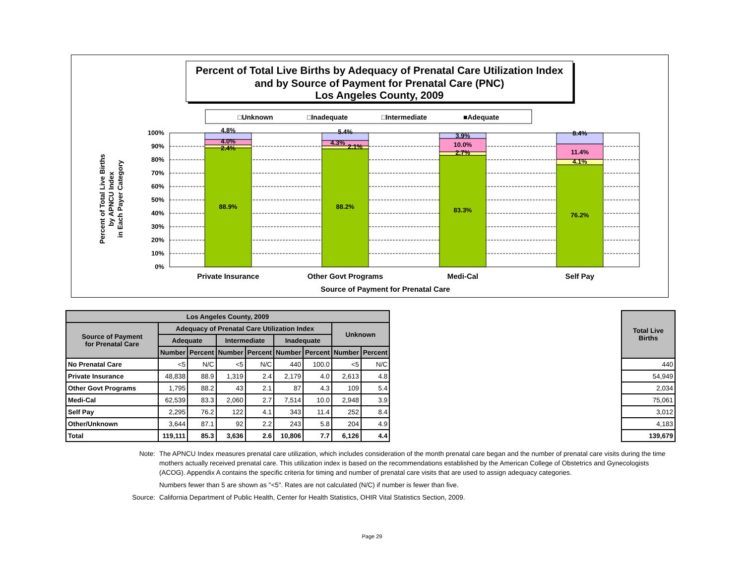Percent of Total Live Births by Adequacy of Prenatal Care Utilization Index
and by Source of Payment for Prenatal Care (PNC)
Los Angeles County, 2009
□Unknown
□Inadequate
□Intermediate
■Adequate
100%
90%
80%
70%
60%
50%
40%
30%
20%
10%
0%
4.8%
4.0%
2.4%
88.9%
5.4%
4.3%
2.1%
88.2%
3.9%
10.0%
2.7%
83.3%
8.4%
11.4%
4.1%
76.2%
Private Insurance
Other Govt Programs
Medi-Cal
Self Pay
Source of Payment for Prenatal Care
Percent of Total Live Births
by APNCU Index
in Each Payer Category
| Los Angeles County, 2009 | | | | | | | | |
| --- | --- | --- | --- | --- | --- | --- | --- | --- |
| Source of Payment for Prenatal Care | Adequacy of Prenatal Care Utilization Index | | | | | | Unknown | |
| | Adequate | | Intermediate | | Inadequate | | | |
| | Number | Percent | Number | Percent | Number | Percent | Number | Percent |
| No Prenatal Care | <5 | N/C | <5 | N/C | 440 | 100.0 | <5 | N/C |
| Private Insurance | 48,838 | 88.9 | 1,319 | 2.4 | 2,179 | 4.0 | 2,613 | 4.8 |
| Other Govt Programs | 1,795 | 88.2 | 43 | 2.1 | 87 | 4.3 | 109 | 5.4 |
| Medi-Cal | 62,539 | 83.3 | 2,060 | 2.7 | 7,514 | 10.0 | 2,948 | 3.9 |
| Self Pay | 2,295 | 76.2 | 122 | 4.1 | 343 | 11.4 | 252 | 8.4 |
| Other/Unknown | 3,644 | 87.1 | 92 | 2.2 | 243 | 5.8 | 204 | 4.9 |
| Total | 119,111 | 85.3 | 3,636 | 2.6 | 10,806 | 7.7 | 6,126 | 4.4 |
| Total Live Births |
| --- |
| 440 |
| 54,949 |
| 2,034 |
| 75,061 |
| 3,012 |
| 4,183 |
| 139,679 |
Note: The APNCU Index measures prenatal care utilization, which includes consideration of the month prenatal care began and the number of prenatal care visits during the time mothers actually received prenatal care. This utilization index is based on the recommendations established by the American College of Obstetrics and Gynecologists (ACOG). Appendix A contains the specific criteria for timing and number of prenatal care visits that are used to assign adequacy categories.
Numbers fewer than 5 are shown as "<5". Rates are not calculated (N/C) if number is fewer than five.
Source: California Department of Public Health, Center for Health Statistics, OHIR Vital Statistics Section, 2009.
Page 29